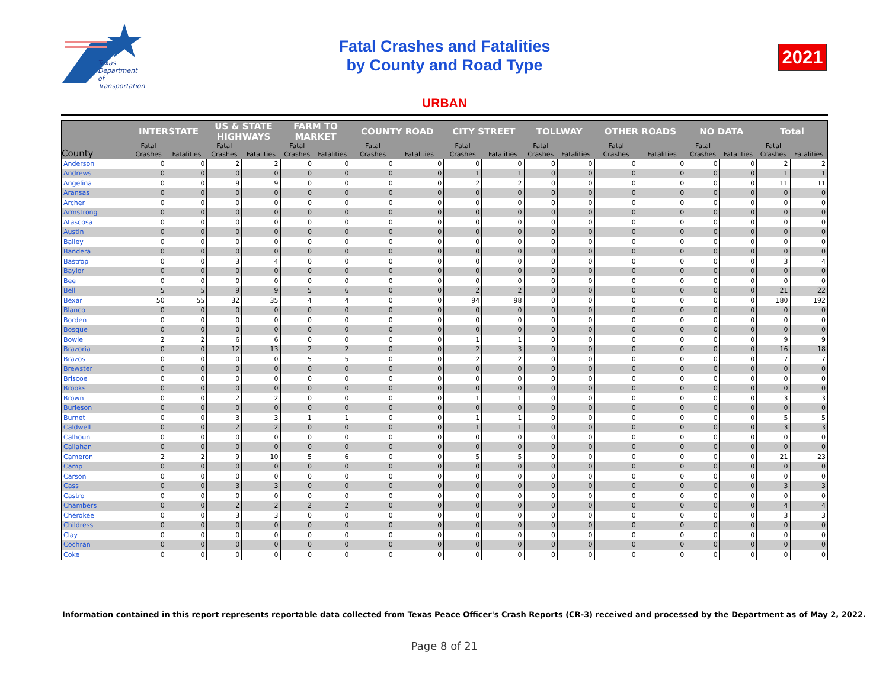Texas
Department
of Transportation
Fatal Crashes and Fatalities
by County and Road Type
2021
URBAN
| County | INTERSTATE | | US & STATE HIGHWAYS | | FARM TO MARKET | | COUNTY ROAD | | CITY STREET | | TOLLWAY | | OTHER ROADS | | NO DATA | | Total | |
| --- | --- | --- | --- | --- | --- | --- | --- | --- | --- | --- | --- | --- | --- | --- | --- | --- | --- | --- |
| | Fatal Crashes | Fatalities | Fatal Crashes | Fatalities | Fatal Crashes | Fatalities | Fatal Crashes | Fatalities | Fatal Crashes | Fatalities | Fatal Crashes | Fatalities | Fatal Crashes | Fatalities | Fatal Crashes | Fatalities | Fatal Crashes | Fatalities |
| Anderson | 0 | 0 | 2 | 2 | 0 | 0 | 0 | 0 | 0 | 0 | 0 | 0 | 0 | 0 | 0 | 0 | 2 | 2 |
| Andrews | 0 | 0 | 0 | 0 | 0 | 0 | 0 | 0 | 1 | 1 | 0 | 0 | 0 | 0 | 0 | 0 | 1 | 1 |
| Angelina | 0 | 0 | 9 | 9 | 0 | 0 | 0 | 0 | 2 | 2 | 0 | 0 | 0 | 0 | 0 | 0 | 11 | 11 |
| Aransas | 0 | 0 | 0 | 0 | 0 | 0 | 0 | 0 | 0 | 0 | 0 | 0 | 0 | 0 | 0 | 0 | 0 | 0 |
| Archer | 0 | 0 | 0 | 0 | 0 | 0 | 0 | 0 | 0 | 0 | 0 | 0 | 0 | 0 | 0 | 0 | 0 | 0 |
| Armstrong | 0 | 0 | 0 | 0 | 0 | 0 | 0 | 0 | 0 | 0 | 0 | 0 | 0 | 0 | 0 | 0 | 0 | 0 |
| Atascosa | 0 | 0 | 0 | 0 | 0 | 0 | 0 | 0 | 0 | 0 | 0 | 0 | 0 | 0 | 0 | 0 | 0 | 0 |
| Austin | 0 | 0 | 0 | 0 | 0 | 0 | 0 | 0 | 0 | 0 | 0 | 0 | 0 | 0 | 0 | 0 | 0 | 0 |
| Bailey | 0 | 0 | 0 | 0 | 0 | 0 | 0 | 0 | 0 | 0 | 0 | 0 | 0 | 0 | 0 | 0 | 0 | 0 |
| Bandera | 0 | 0 | 0 | 0 | 0 | 0 | 0 | 0 | 0 | 0 | 0 | 0 | 0 | 0 | 0 | 0 | 0 | 0 |
| Bastrop | 0 | 0 | 3 | 4 | 0 | 0 | 0 | 0 | 0 | 0 | 0 | 0 | 0 | 0 | 0 | 0 | 3 | 4 |
| Baylor | 0 | 0 | 0 | 0 | 0 | 0 | 0 | 0 | 0 | 0 | 0 | 0 | 0 | 0 | 0 | 0 | 0 | 0 |
| Bee | 0 | 0 | 0 | 0 | 0 | 0 | 0 | 0 | 0 | 0 | 0 | 0 | 0 | 0 | 0 | 0 | 0 | 0 |
| Bell | 5 | 5 | 9 | 9 | 5 | 6 | 0 | 0 | 2 | 2 | 0 | 0 | 0 | 0 | 0 | 0 | 21 | 22 |
| Bexar | 50 | 55 | 32 | 35 | 4 | 4 | 0 | 0 | 94 | 98 | 0 | 0 | 0 | 0 | 0 | 0 | 180 | 192 |
| Blanco | 0 | 0 | 0 | 0 | 0 | 0 | 0 | 0 | 0 | 0 | 0 | 0 | 0 | 0 | 0 | 0 | 0 | 0 |
| Borden | 0 | 0 | 0 | 0 | 0 | 0 | 0 | 0 | 0 | 0 | 0 | 0 | 0 | 0 | 0 | 0 | 0 | 0 |
| Bosque | 0 | 0 | 0 | 0 | 0 | 0 | 0 | 0 | 0 | 0 | 0 | 0 | 0 | 0 | 0 | 0 | 0 | 0 |
| Bowie | 2 | 2 | 6 | 6 | 0 | 0 | 0 | 0 | 1 | 1 | 0 | 0 | 0 | 0 | 0 | 0 | 9 | 9 |
| Brazoria | 0 | 0 | 12 | 13 | 2 | 2 | 0 | 0 | 2 | 3 | 0 | 0 | 0 | 0 | 0 | 0 | 16 | 18 |
| Brazos | 0 | 0 | 0 | 0 | 5 | 5 | 0 | 0 | 2 | 2 | 0 | 0 | 0 | 0 | 0 | 0 | 7 | 7 |
| Brewster | 0 | 0 | 0 | 0 | 0 | 0 | 0 | 0 | 0 | 0 | 0 | 0 | 0 | 0 | 0 | 0 | 0 | 0 |
| Briscoe | 0 | 0 | 0 | 0 | 0 | 0 | 0 | 0 | 0 | 0 | 0 | 0 | 0 | 0 | 0 | 0 | 0 | 0 |
| Brooks | 0 | 0 | 0 | 0 | 0 | 0 | 0 | 0 | 0 | 0 | 0 | 0 | 0 | 0 | 0 | 0 | 0 | 0 |
| Brown | 0 | 0 | 2 | 2 | 0 | 0 | 0 | 0 | 1 | 1 | 0 | 0 | 0 | 0 | 0 | 0 | 3 | 3 |
| Burleson | 0 | 0 | 0 | 0 | 0 | 0 | 0 | 0 | 0 | 0 | 0 | 0 | 0 | 0 | 0 | 0 | 0 | 0 |
| Burnet | 0 | 0 | 3 | 3 | 1 | 1 | 0 | 0 | 1 | 1 | 0 | 0 | 0 | 0 | 0 | 0 | 5 | 5 |
| Caldwell | 0 | 0 | 2 | 2 | 0 | 0 | 0 | 0 | 1 | 1 | 0 | 0 | 0 | 0 | 0 | 0 | 3 | 3 |
| Calhoun | 0 | 0 | 0 | 0 | 0 | 0 | 0 | 0 | 0 | 0 | 0 | 0 | 0 | 0 | 0 | 0 | 0 | 0 |
| Callahan | 0 | 0 | 0 | 0 | 0 | 0 | 0 | 0 | 0 | 0 | 0 | 0 | 0 | 0 | 0 | 0 | 0 | 0 |
| Cameron | 2 | 2 | 9 | 10 | 5 | 6 | 0 | 0 | 5 | 5 | 0 | 0 | 0 | 0 | 0 | 0 | 21 | 23 |
| Camp | 0 | 0 | 0 | 0 | 0 | 0 | 0 | 0 | 0 | 0 | 0 | 0 | 0 | 0 | 0 | 0 | 0 | 0 |
| Carson | 0 | 0 | 0 | 0 | 0 | 0 | 0 | 0 | 0 | 0 | 0 | 0 | 0 | 0 | 0 | 0 | 0 | 0 |
| Cass | 0 | 0 | 3 | 3 | 0 | 0 | 0 | 0 | 0 | 0 | 0 | 0 | 0 | 0 | 0 | 0 | 3 | 3 |
| Castro | 0 | 0 | 0 | 0 | 0 | 0 | 0 | 0 | 0 | 0 | 0 | 0 | 0 | 0 | 0 | 0 | 0 | 0 |
| Chambers | 0 | 0 | 2 | 2 | 2 | 2 | 0 | 0 | 0 | 0 | 0 | 0 | 0 | 0 | 0 | 0 | 4 | 4 |
| Cherokee | 0 | 0 | 3 | 3 | 0 | 0 | 0 | 0 | 0 | 0 | 0 | 0 | 0 | 0 | 0 | 0 | 3 | 3 |
| Childress | 0 | 0 | 0 | 0 | 0 | 0 | 0 | 0 | 0 | 0 | 0 | 0 | 0 | 0 | 0 | 0 | 0 | 0 |
| Clay | 0 | 0 | 0 | 0 | 0 | 0 | 0 | 0 | 0 | 0 | 0 | 0 | 0 | 0 | 0 | 0 | 0 | 0 |
| Cochran | 0 | 0 | 0 | 0 | 0 | 0 | 0 | 0 | 0 | 0 | 0 | 0 | 0 | 0 | 0 | 0 | 0 | 0 |
| Coke | 0 | 0 | 0 | 0 | 0 | 0 | 0 | 0 | 0 | 0 | 0 | 0 | 0 | 0 | 0 | 0 | 0 | 0 |
Information contained in this report represents reportable data collected from Texas Peace Officer's Crash Reports (CR-3) received and processed by the Department as of May 2, 2022.
Page 8 of 21